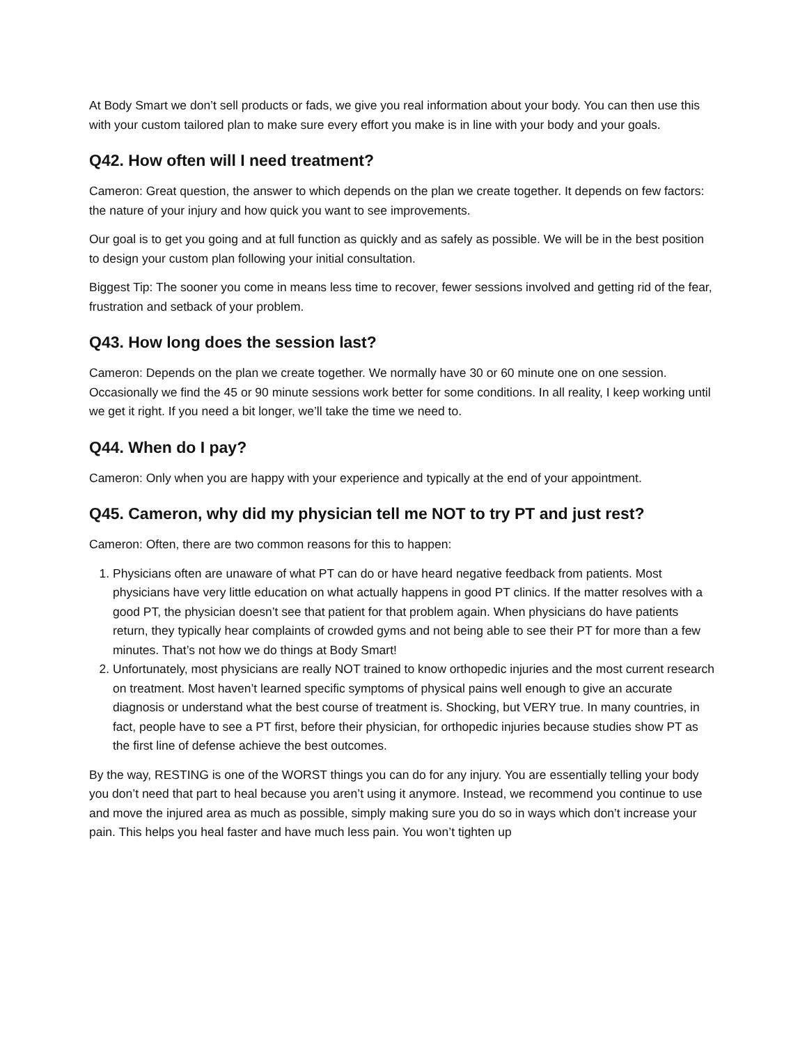At Body Smart we don’t sell products or fads, we give you real information about your body. You can then use this with your custom tailored plan to make sure every effort you make is in line with your body and your goals.
Q42. How often will I need treatment?
Cameron: Great question, the answer to which depends on the plan we create together. It depends on few factors: the nature of your injury and how quick you want to see improvements.
Our goal is to get you going and at full function as quickly and as safely as possible. We will be in the best position to design your custom plan following your initial consultation.
Biggest Tip: The sooner you come in means less time to recover, fewer sessions involved and getting rid of the fear, frustration and setback of your problem.
Q43. How long does the session last?
Cameron: Depends on the plan we create together. We normally have 30 or 60 minute one on one session. Occasionally we find the 45 or 90 minute sessions work better for some conditions. In all reality, I keep working until we get it right. If you need a bit longer, we’ll take the time we need to.
Q44. When do I pay?
Cameron: Only when you are happy with your experience and typically at the end of your appointment.
Q45. Cameron, why did my physician tell me NOT to try PT and just rest?
Cameron: Often, there are two common reasons for this to happen:
1. Physicians often are unaware of what PT can do or have heard negative feedback from patients. Most physicians have very little education on what actually happens in good PT clinics. If the matter resolves with a good PT, the physician doesn’t see that patient for that problem again. When physicians do have patients return, they typically hear complaints of crowded gyms and not being able to see their PT for more than a few minutes. That’s not how we do things at Body Smart!
2. Unfortunately, most physicians are really NOT trained to know orthopedic injuries and the most current research on treatment. Most haven’t learned specific symptoms of physical pains well enough to give an accurate diagnosis or understand what the best course of treatment is. Shocking, but VERY true. In many countries, in fact, people have to see a PT first, before their physician, for orthopedic injuries because studies show PT as the first line of defense achieve the best outcomes.
By the way, RESTING is one of the WORST things you can do for any injury. You are essentially telling your body you don’t need that part to heal because you aren’t using it anymore. Instead, we recommend you continue to use and move the injured area as much as possible, simply making sure you do so in ways which don’t increase your pain. This helps you heal faster and have much less pain. You won’t tighten up